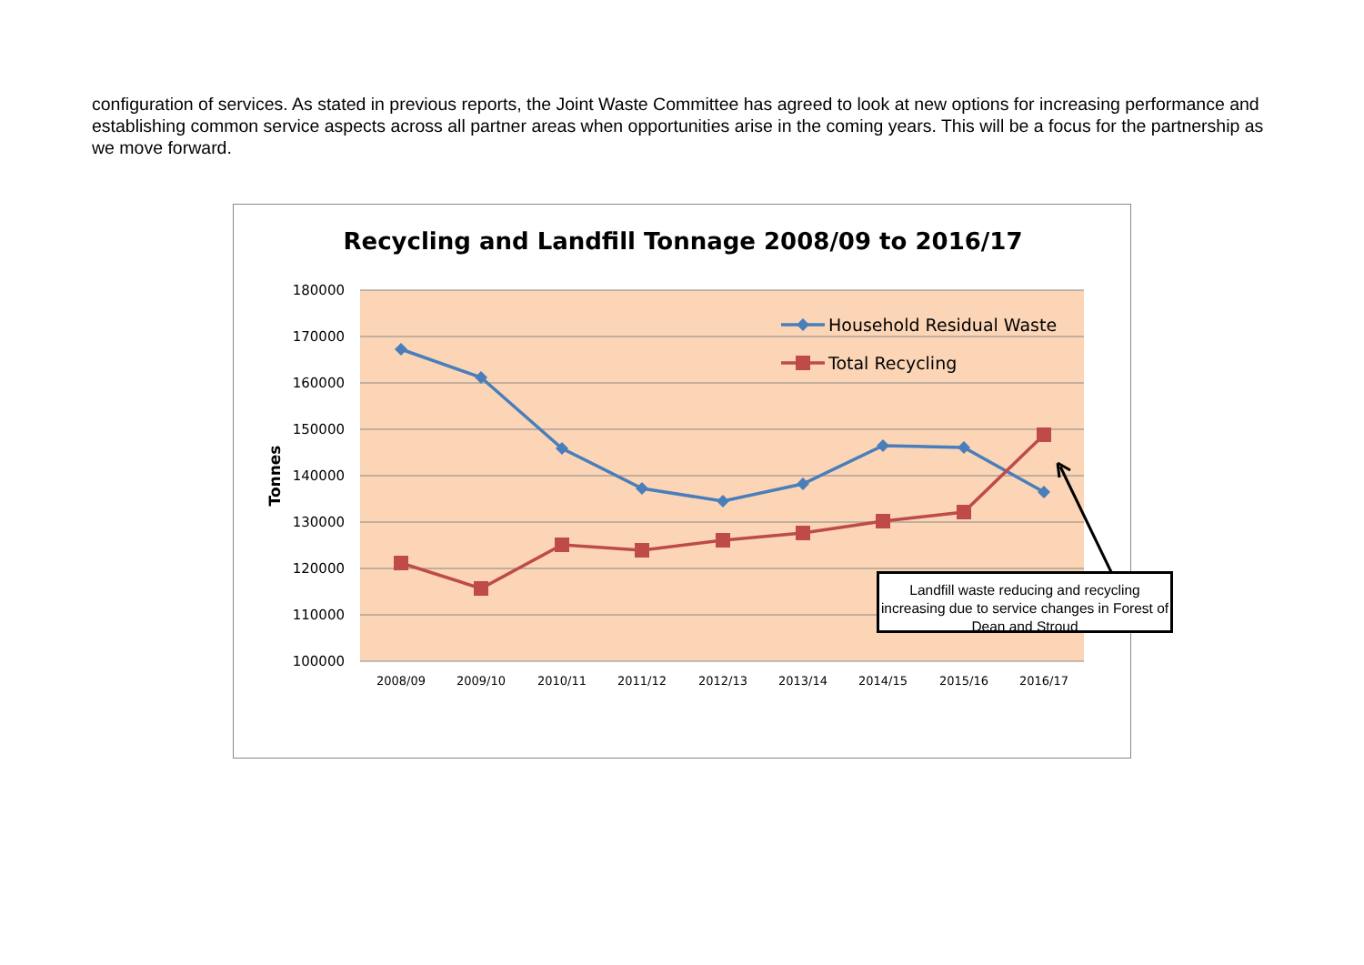configuration of services. As stated in previous reports, the Joint Waste Committee has agreed to look at new options for increasing performance and establishing common service aspects across all partner areas when opportunities arise in the coming years. This will be a focus for the partnership as we move forward.
Recycling and Landfill Tonnage 2008/09 to 2016/17
180000
170000
160000
150000
140000
130000
120000
110000
100000
Tonnes
2008/09
2009/10
2010/11
2011/12
2012/13
2013/14
2014/15
2015/16
2016/17
Household Residual Waste
Total Recycling
Landfill waste reducing and recycling increasing due to service changes in Forest of Dean and Stroud